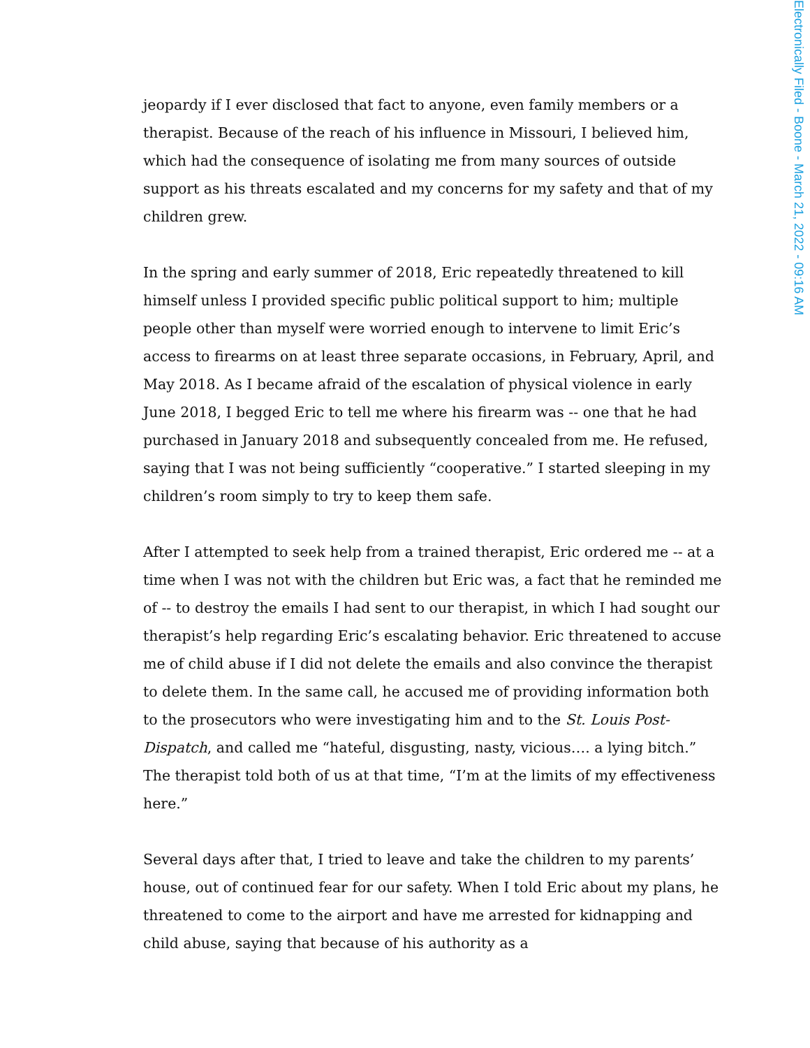Electronically Filed - Boone - March 21, 2022 - 09:16 AM
jeopardy if I ever disclosed that fact to anyone, even family members or a therapist. Because of the reach of his influence in Missouri, I believed him, which had the consequence of isolating me from many sources of outside support as his threats escalated and my concerns for my safety and that of my children grew.
In the spring and early summer of 2018, Eric repeatedly threatened to kill himself unless I provided specific public political support to him; multiple people other than myself were worried enough to intervene to limit Eric’s access to firearms on at least three separate occasions, in February, April, and May 2018. As I became afraid of the escalation of physical violence in early June 2018, I begged Eric to tell me where his firearm was -- one that he had purchased in January 2018 and subsequently concealed from me. He refused, saying that I was not being sufficiently “cooperative.” I started sleeping in my children’s room simply to try to keep them safe.
After I attempted to seek help from a trained therapist, Eric ordered me -- at a time when I was not with the children but Eric was, a fact that he reminded me of -- to destroy the emails I had sent to our therapist, in which I had sought our therapist’s help regarding Eric’s escalating behavior. Eric threatened to accuse me of child abuse if I did not delete the emails and also convince the therapist to delete them. In the same call, he accused me of providing information both to the prosecutors who were investigating him and to the St. Louis Post-Dispatch, and called me “hateful, disgusting, nasty, vicious…. a lying bitch.” The therapist told both of us at that time, “I’m at the limits of my effectiveness here.”
Several days after that, I tried to leave and take the children to my parents’ house, out of continued fear for our safety. When I told Eric about my plans, he threatened to come to the airport and have me arrested for kidnapping and child abuse, saying that because of his authority as a